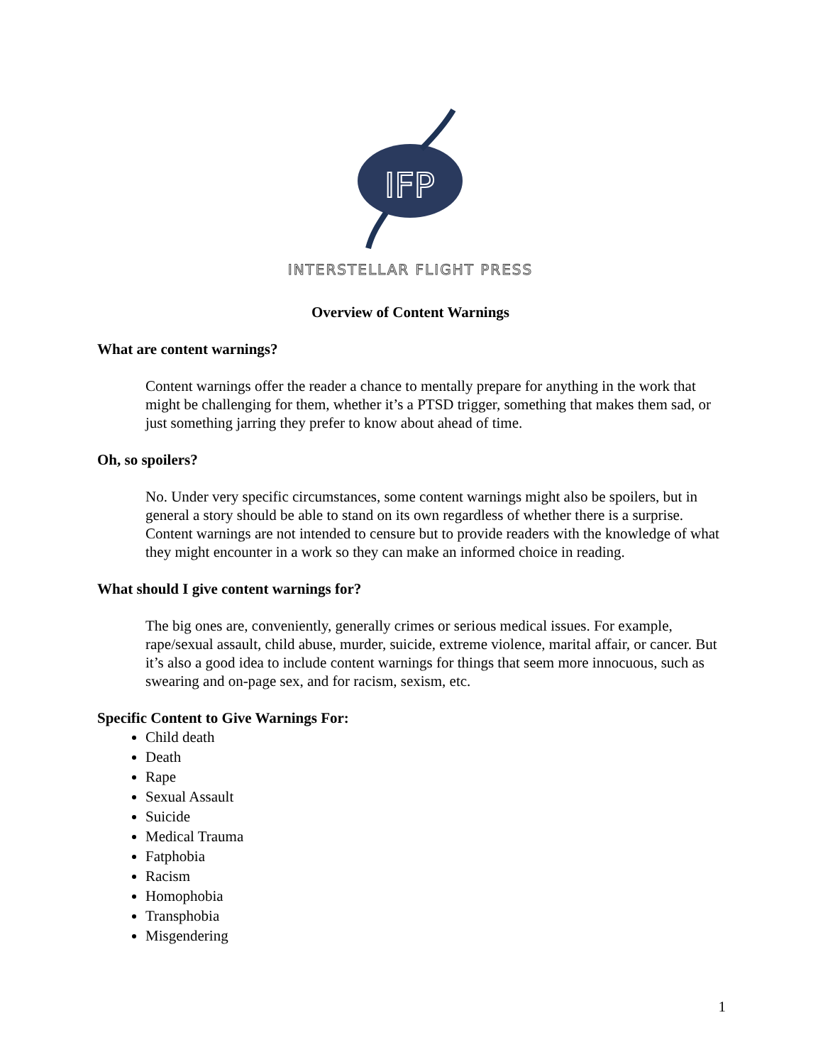IFP
INTERSTELLAR FLIGHT PRESS
Overview of Content Warnings
What are content warnings?
Content warnings offer the reader a chance to mentally prepare for anything in the work that might be challenging for them, whether it’s a PTSD trigger, something that makes them sad, or just something jarring they prefer to know about ahead of time.
Oh, so spoilers?
No. Under very specific circumstances, some content warnings might also be spoilers, but in general a story should be able to stand on its own regardless of whether there is a surprise. Content warnings are not intended to censure but to provide readers with the knowledge of what they might encounter in a work so they can make an informed choice in reading.
What should I give content warnings for?
The big ones are, conveniently, generally crimes or serious medical issues. For example, rape/sexual assault, child abuse, murder, suicide, extreme violence, marital affair, or cancer. But it’s also a good idea to include content warnings for things that seem more innocuous, such as swearing and on-page sex, and for racism, sexism, etc.
Specific Content to Give Warnings For:
Child death
Death
Rape
Sexual Assault
Suicide
Medical Trauma
Fatphobia
Racism
Homophobia
Transphobia
Misgendering
1